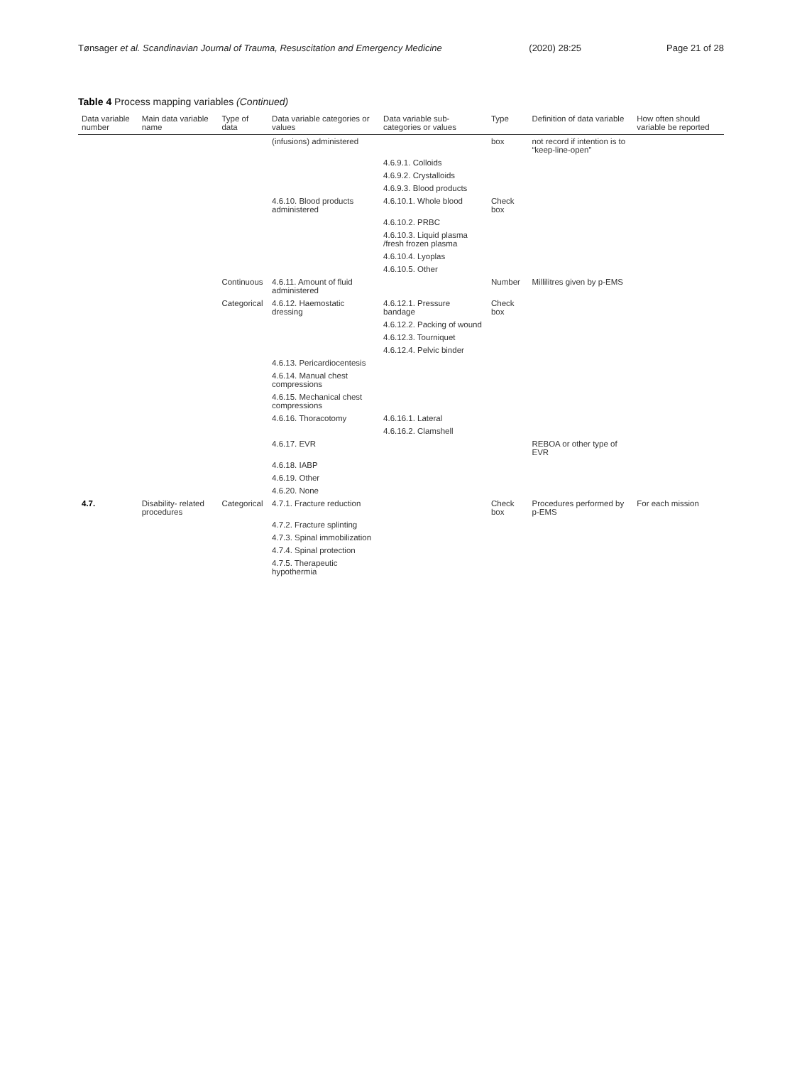Tønsager et al. Scandinavian Journal of Trauma, Resuscitation and Emergency Medicine (2020) 28:25 Page 21 of 28
Table 4 Process mapping variables (Continued)
| Data variable number | Main data variable name | Type of data | Data variable categories or values | Data variable sub-categories or values | Type | Definition of data variable | How often should variable be reported |
| --- | --- | --- | --- | --- | --- | --- | --- |
| | | | (infusions) administered | | box | not record if intention is to “keep-line-open” | |
| | | | | 4.6.9.1. Colloids | | | |
| | | | | 4.6.9.2. Crystalloids | | | |
| | | | | 4.6.9.3. Blood products | | | |
| | | | 4.6.10. Blood products administered | 4.6.10.1. Whole blood | Check box | | |
| | | | | 4.6.10.2. PRBC | | | |
| | | | | 4.6.10.3. Liquid plasma /fresh frozen plasma | | | |
| | | | | 4.6.10.4. Lyoplas | | | |
| | | | | 4.6.10.5. Other | | | |
| | | Continuous | 4.6.11. Amount of fluid administered | | Number | Millilitres given by p-EMS | |
| | | Categorical | 4.6.12. Haemostatic dressing | 4.6.12.1. Pressure bandage | Check box | | |
| | | | | 4.6.12.2. Packing of wound | | | |
| | | | | 4.6.12.3. Tourniquet | | | |
| | | | | 4.6.12.4. Pelvic binder | | | |
| | | | 4.6.13. Pericardiocentesis | | | | |
| | | | 4.6.14. Manual chest compressions | | | | |
| | | | 4.6.15. Mechanical chest compressions | | | | |
| | | | 4.6.16. Thoracotomy | 4.6.16.1. Lateral | | | |
| | | | | 4.6.16.2. Clamshell | | | |
| | | | 4.6.17. EVR | | | REBOA or other type of EVR | |
| | | | 4.6.18. IABP | | | | |
| | | | 4.6.19. Other | | | | |
| | | | 4.6.20. None | | | | |
| 4.7. | Disability- related procedures | Categorical | 4.7.1. Fracture reduction | | Check box | Procedures performed by p-EMS | For each mission |
| | | | 4.7.2. Fracture splinting | | | | |
| | | | 4.7.3. Spinal immobilization | | | | |
| | | | 4.7.4. Spinal protection | | | | |
| | | | 4.7.5. Therapeutic hypothermia | | | | |